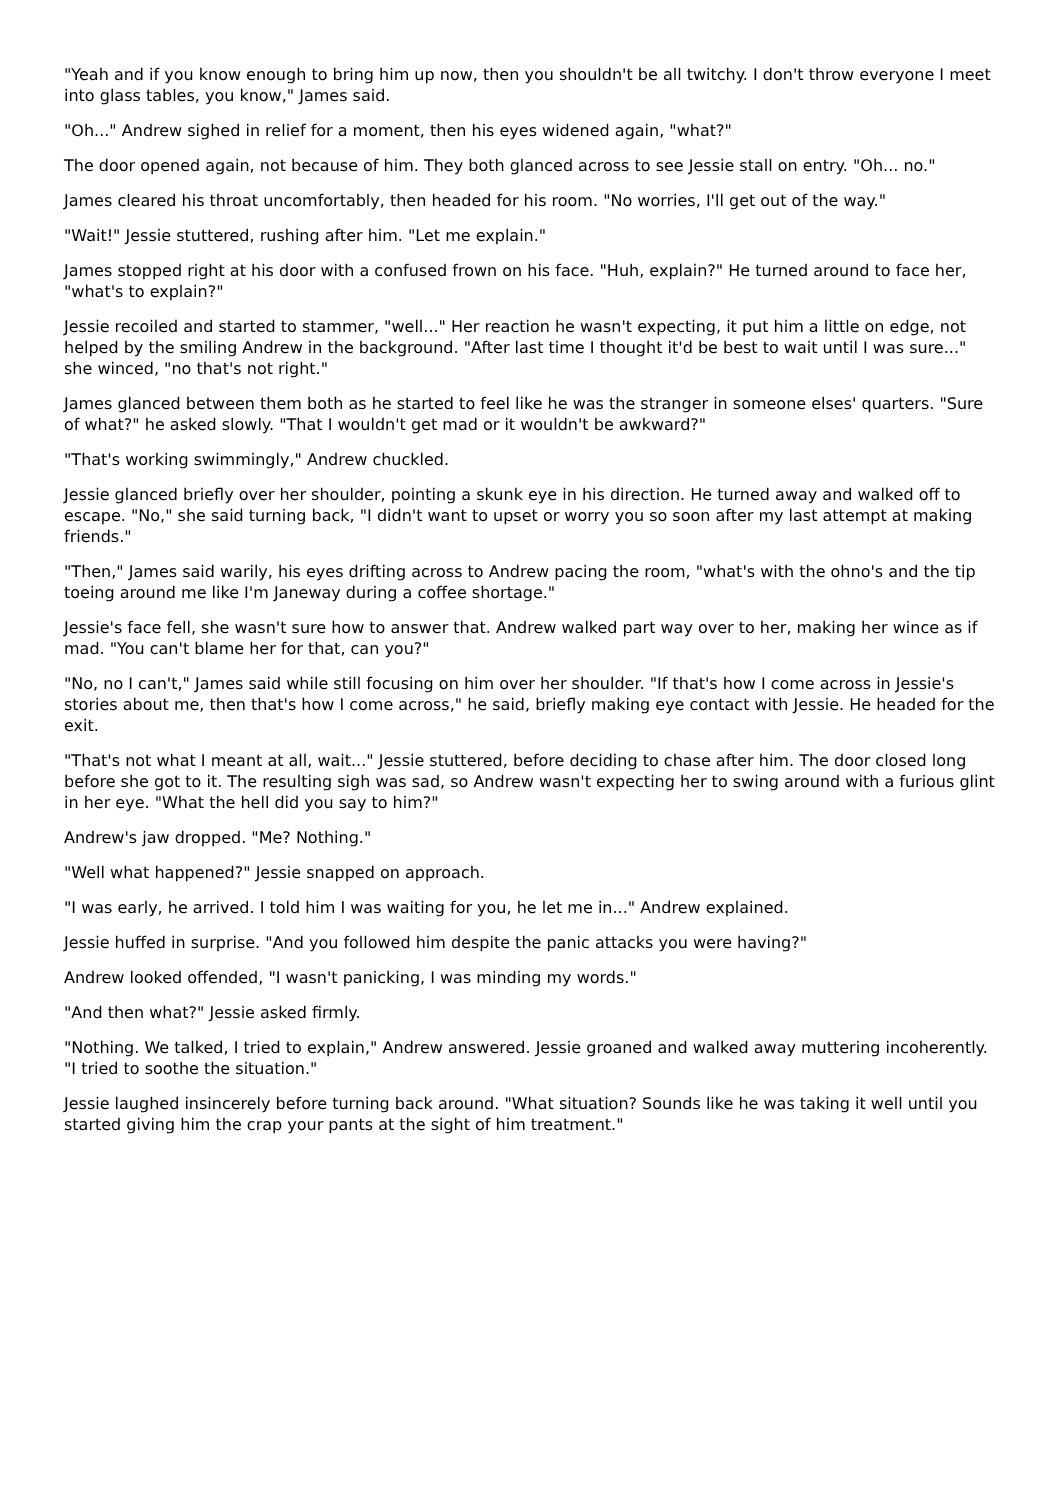"Yeah and if you know enough to bring him up now, then you shouldn't be all twitchy. I don't throw everyone I meet into glass tables, you know," James said.
"Oh..." Andrew sighed in relief for a moment, then his eyes widened again, "what?"
The door opened again, not because of him. They both glanced across to see Jessie stall on entry. "Oh... no."
James cleared his throat uncomfortably, then headed for his room. "No worries, I'll get out of the way."
"Wait!" Jessie stuttered, rushing after him. "Let me explain."
James stopped right at his door with a confused frown on his face. "Huh, explain?" He turned around to face her, "what's to explain?"
Jessie recoiled and started to stammer, "well..." Her reaction he wasn't expecting, it put him a little on edge, not helped by the smiling Andrew in the background. "After last time I thought it'd be best to wait until I was sure..." she winced, "no that's not right."
James glanced between them both as he started to feel like he was the stranger in someone elses' quarters. "Sure of what?" he asked slowly. "That I wouldn't get mad or it wouldn't be awkward?"
"That's working swimmingly," Andrew chuckled.
Jessie glanced briefly over her shoulder, pointing a skunk eye in his direction. He turned away and walked off to escape. "No," she said turning back, "I didn't want to upset or worry you so soon after my last attempt at making friends."
"Then," James said warily, his eyes drifting across to Andrew pacing the room, "what's with the ohno's and the tip toeing around me like I'm Janeway during a coffee shortage."
Jessie's face fell, she wasn't sure how to answer that. Andrew walked part way over to her, making her wince as if mad. "You can't blame her for that, can you?"
"No, no I can't," James said while still focusing on him over her shoulder. "If that's how I come across in Jessie's stories about me, then that's how I come across," he said, briefly making eye contact with Jessie. He headed for the exit.
"That's not what I meant at all, wait..." Jessie stuttered, before deciding to chase after him. The door closed long before she got to it. The resulting sigh was sad, so Andrew wasn't expecting her to swing around with a furious glint in her eye. "What the hell did you say to him?"
Andrew's jaw dropped. "Me? Nothing."
"Well what happened?" Jessie snapped on approach.
"I was early, he arrived. I told him I was waiting for you, he let me in..." Andrew explained.
Jessie huffed in surprise. "And you followed him despite the panic attacks you were having?"
Andrew looked offended, "I wasn't panicking, I was minding my words."
"And then what?" Jessie asked firmly.
"Nothing. We talked, I tried to explain," Andrew answered. Jessie groaned and walked away muttering incoherently. "I tried to soothe the situation."
Jessie laughed insincerely before turning back around. "What situation? Sounds like he was taking it well until you started giving him the crap your pants at the sight of him treatment."